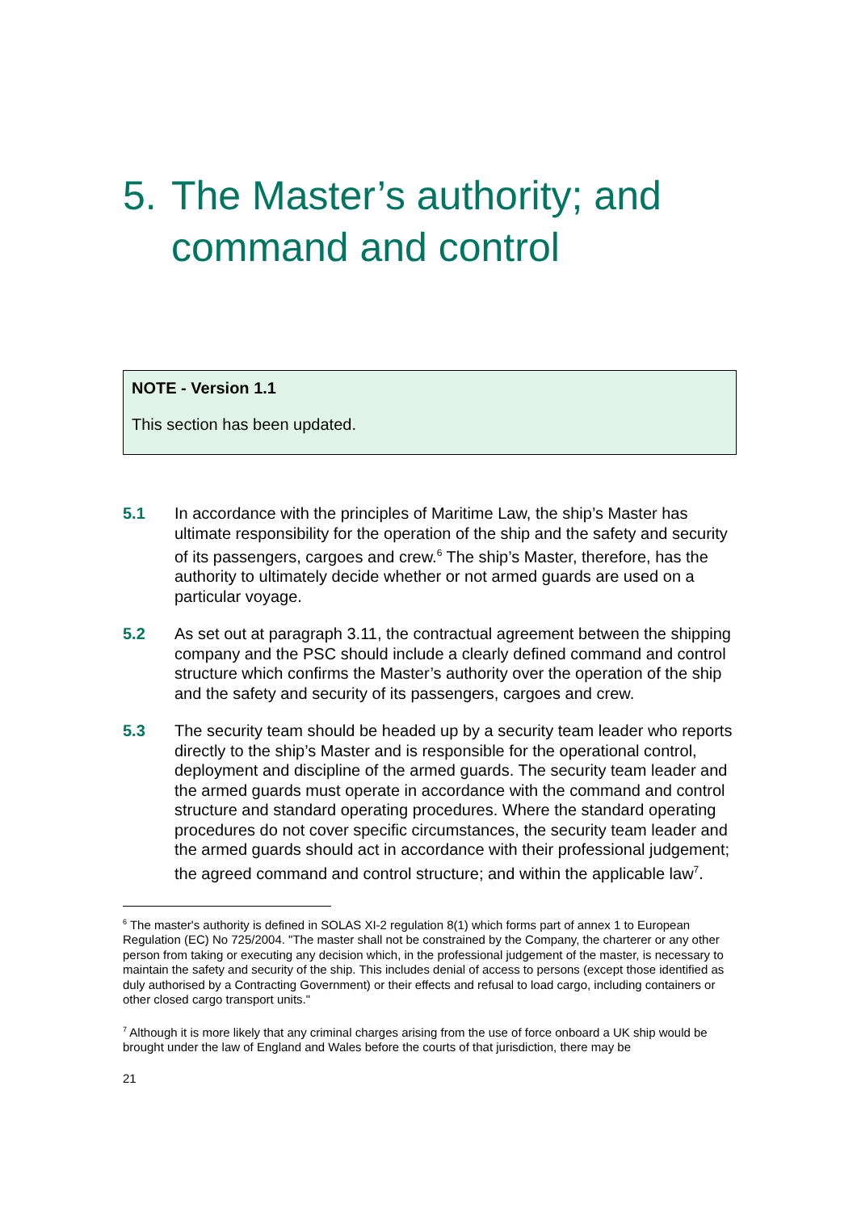5. The Master’s authority; and command and control
NOTE - Version 1.1
This section has been updated.
5.1 In accordance with the principles of Maritime Law, the ship’s Master has ultimate responsibility for the operation of the ship and the safety and security of its passengers, cargoes and crew.<sup>6</sup> The ship’s Master, therefore, has the authority to ultimately decide whether or not armed guards are used on a particular voyage.
5.2 As set out at paragraph 3.11, the contractual agreement between the shipping company and the PSC should include a clearly defined command and control structure which confirms the Master’s authority over the operation of the ship and the safety and security of its passengers, cargoes and crew.
5.3 The security team should be headed up by a security team leader who reports directly to the ship’s Master and is responsible for the operational control, deployment and discipline of the armed guards. The security team leader and the armed guards must operate in accordance with the command and control structure and standard operating procedures. Where the standard operating procedures do not cover specific circumstances, the security team leader and the armed guards should act in accordance with their professional judgement; the agreed command and control structure; and within the applicable law<sup>7</sup>.
<sup>6</sup> The master's authority is defined in SOLAS XI-2 regulation 8(1) which forms part of annex 1 to European Regulation (EC) No 725/2004. "The master shall not be constrained by the Company, the charterer or any other person from taking or executing any decision which, in the professional judgement of the master, is necessary to maintain the safety and security of the ship. This includes denial of access to persons (except those identified as duly authorised by a Contracting Government) or their effects and refusal to load cargo, including containers or other closed cargo transport units."
<sup>7</sup> Although it is more likely that any criminal charges arising from the use of force onboard a UK ship would be brought under the law of England and Wales before the courts of that jurisdiction, there may be
21